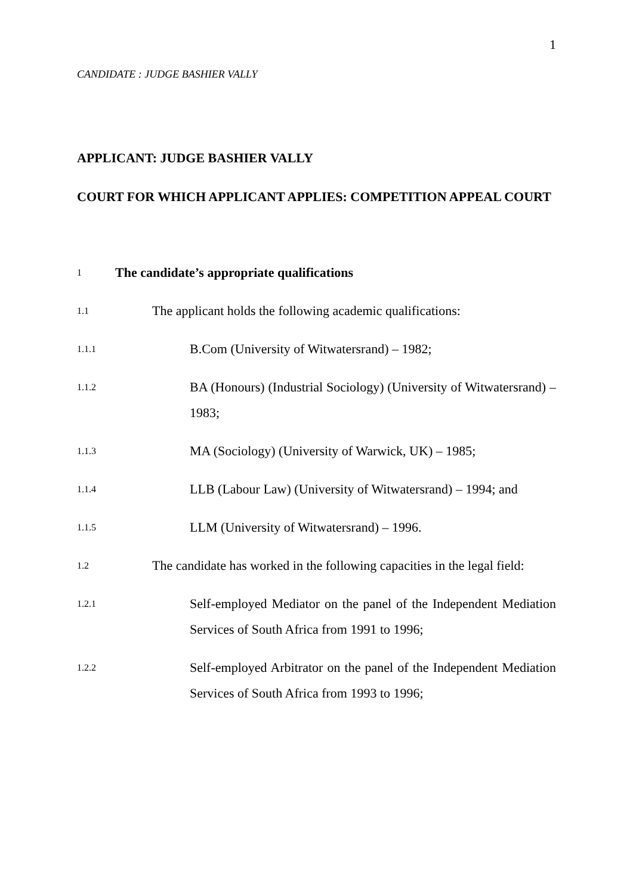1
CANDIDATE : JUDGE BASHIER VALLY
APPLICANT: JUDGE BASHIER VALLY
COURT FOR WHICH APPLICANT APPLIES: COMPETITION APPEAL COURT
1 The candidate’s appropriate qualifications
1.1 The applicant holds the following academic qualifications:
1.1.1 B.Com (University of Witwatersrand) – 1982;
1.1.2 BA (Honours) (Industrial Sociology) (University of Witwatersrand) – 1983;
1.1.3 MA (Sociology) (University of Warwick, UK) – 1985;
1.1.4 LLB (Labour Law) (University of Witwatersrand) – 1994; and
1.1.5 LLM (University of Witwatersrand) – 1996.
1.2 The candidate has worked in the following capacities in the legal field:
1.2.1 Self-employed Mediator on the panel of the Independent Mediation Services of South Africa from 1991 to 1996;
1.2.2 Self-employed Arbitrator on the panel of the Independent Mediation Services of South Africa from 1993 to 1996;